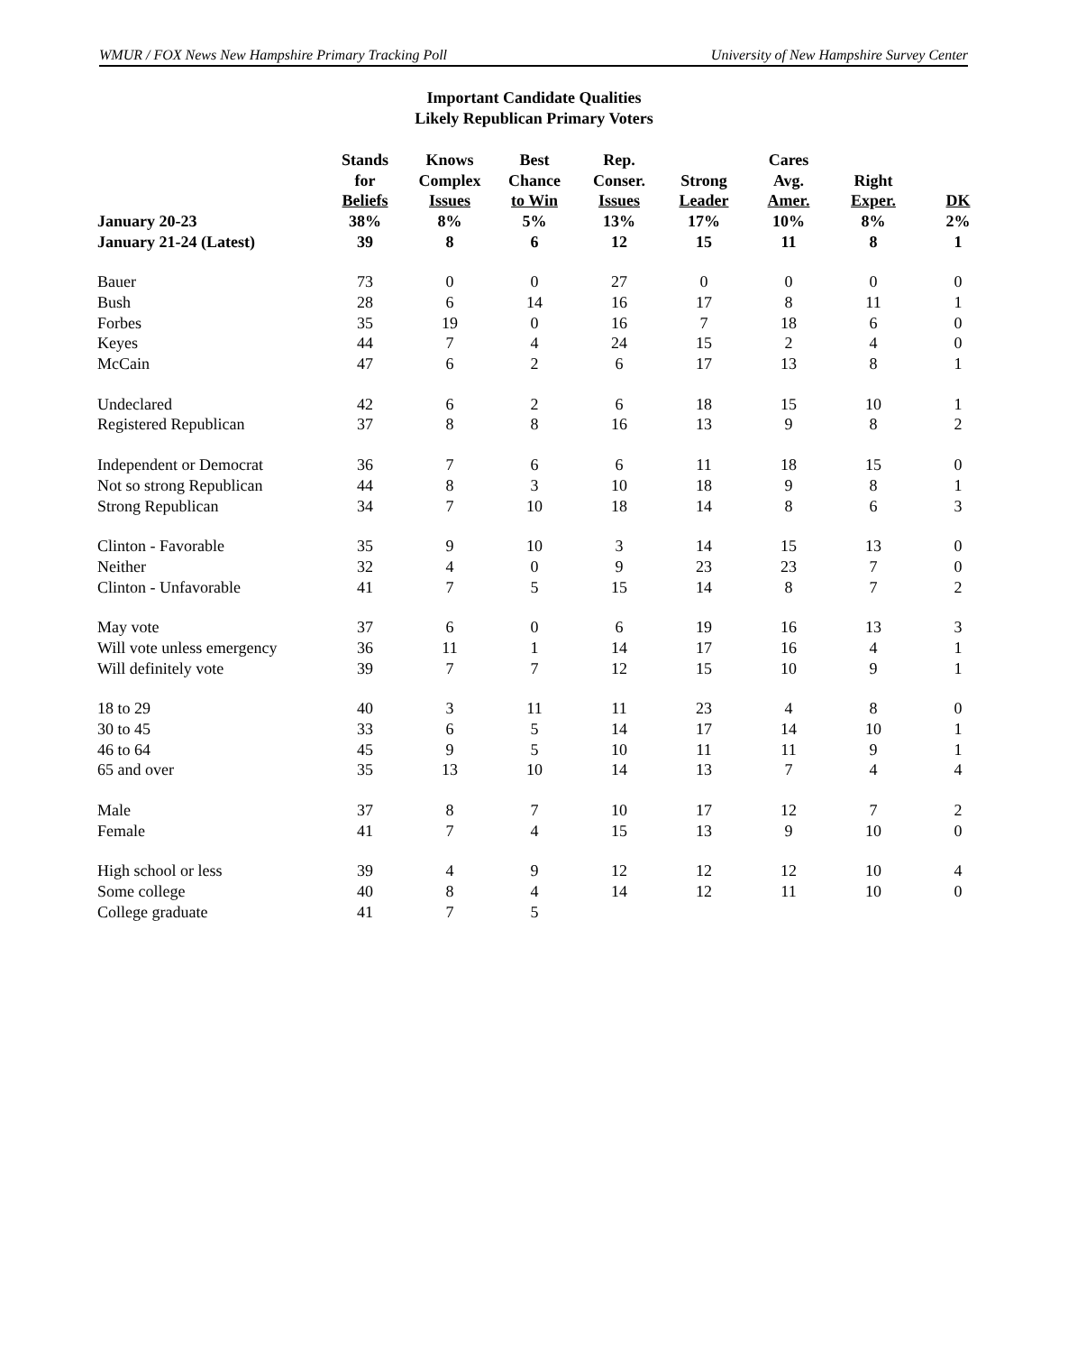WMUR / FOX News New Hampshire Primary Tracking Poll University of New Hampshire Survey Center
Important Candidate Qualities
Likely Republican Primary Voters
| | Stands for Beliefs | Knows Complex Issues | Best Chance to Win | Rep. Conser. Issues | Strong Leader | Cares Avg. Amer. | Right Exper. | DK |
| --- | --- | --- | --- | --- | --- | --- | --- | --- |
| January 20-23 | 38% | 8% | 5% | 13% | 17% | 10% | 8% | 2% |
| January 21-24 (Latest) | 39 | 8 | 6 | 12 | 15 | 11 | 8 | 1 |
| Bauer | 73 | 0 | 0 | 27 | 0 | 0 | 0 | 0 |
| Bush | 28 | 6 | 14 | 16 | 17 | 8 | 11 | 1 |
| Forbes | 35 | 19 | 0 | 16 | 7 | 18 | 6 | 0 |
| Keyes | 44 | 7 | 4 | 24 | 15 | 2 | 4 | 0 |
| McCain | 47 | 6 | 2 | 6 | 17 | 13 | 8 | 1 |
| Undeclared | 42 | 6 | 2 | 6 | 18 | 15 | 10 | 1 |
| Registered Republican | 37 | 8 | 8 | 16 | 13 | 9 | 8 | 2 |
| Independent or Democrat | 36 | 7 | 6 | 6 | 11 | 18 | 15 | 0 |
| Not so strong Republican | 44 | 8 | 3 | 10 | 18 | 9 | 8 | 1 |
| Strong Republican | 34 | 7 | 10 | 18 | 14 | 8 | 6 | 3 |
| Clinton - Favorable | 35 | 9 | 10 | 3 | 14 | 15 | 13 | 0 |
| Neither | 32 | 4 | 0 | 9 | 23 | 23 | 7 | 0 |
| Clinton - Unfavorable | 41 | 7 | 5 | 15 | 14 | 8 | 7 | 2 |
| May vote | 37 | 6 | 0 | 6 | 19 | 16 | 13 | 3 |
| Will vote unless emergency | 36 | 11 | 1 | 14 | 17 | 16 | 4 | 1 |
| Will definitely vote | 39 | 7 | 7 | 12 | 15 | 10 | 9 | 1 |
| 18 to 29 | 40 | 3 | 11 | 11 | 23 | 4 | 8 | 0 |
| 30 to 45 | 33 | 6 | 5 | 14 | 17 | 14 | 10 | 1 |
| 46 to 64 | 45 | 9 | 5 | 10 | 11 | 11 | 9 | 1 |
| 65 and over | 35 | 13 | 10 | 14 | 13 | 7 | 4 | 4 |
| Male | 37 | 8 | 7 | 10 | 17 | 12 | 7 | 2 |
| Female | 41 | 7 | 4 | 15 | 13 | 9 | 10 | 0 |
| High school or less | 39 | 4 | 9 | 12 | 12 | 12 | 10 | 4 |
| Some college | 40 | 8 | 4 | 14 | 12 | 11 | 10 | 0 |
| College graduate | 41 | 7 | 5 | | | | | |